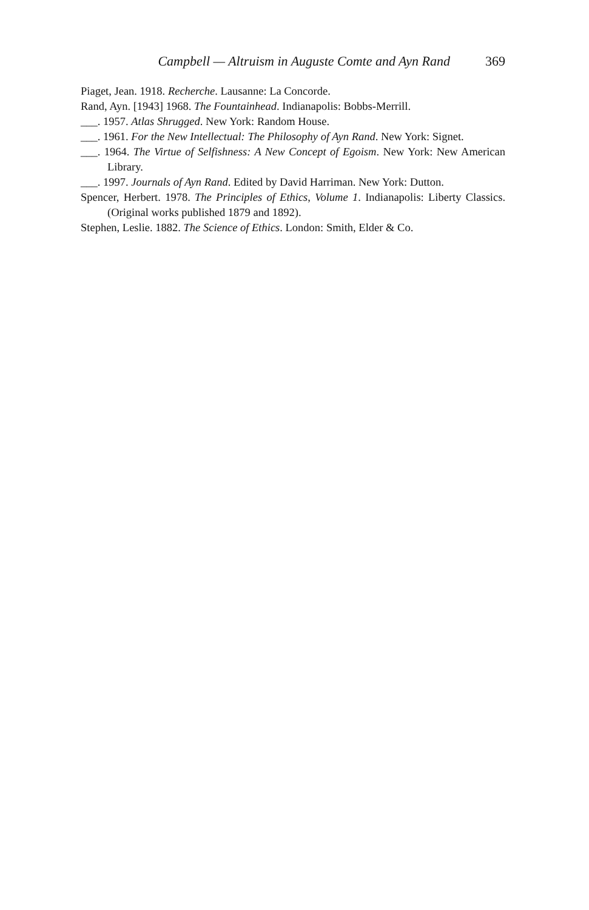Campbell — Altruism in Auguste Comte and Ayn Rand 369
Piaget, Jean. 1918. Recherche. Lausanne: La Concorde.
Rand, Ayn. [1943] 1968. The Fountainhead. Indianapolis: Bobbs-Merrill.
___. 1957. Atlas Shrugged. New York: Random House.
___. 1961. For the New Intellectual: The Philosophy of Ayn Rand. New York: Signet.
___. 1964. The Virtue of Selfishness: A New Concept of Egoism. New York: New American Library.
___. 1997. Journals of Ayn Rand. Edited by David Harriman. New York: Dutton.
Spencer, Herbert. 1978. The Principles of Ethics, Volume 1. Indianapolis: Liberty Classics. (Original works published 1879 and 1892).
Stephen, Leslie. 1882. The Science of Ethics. London: Smith, Elder & Co.